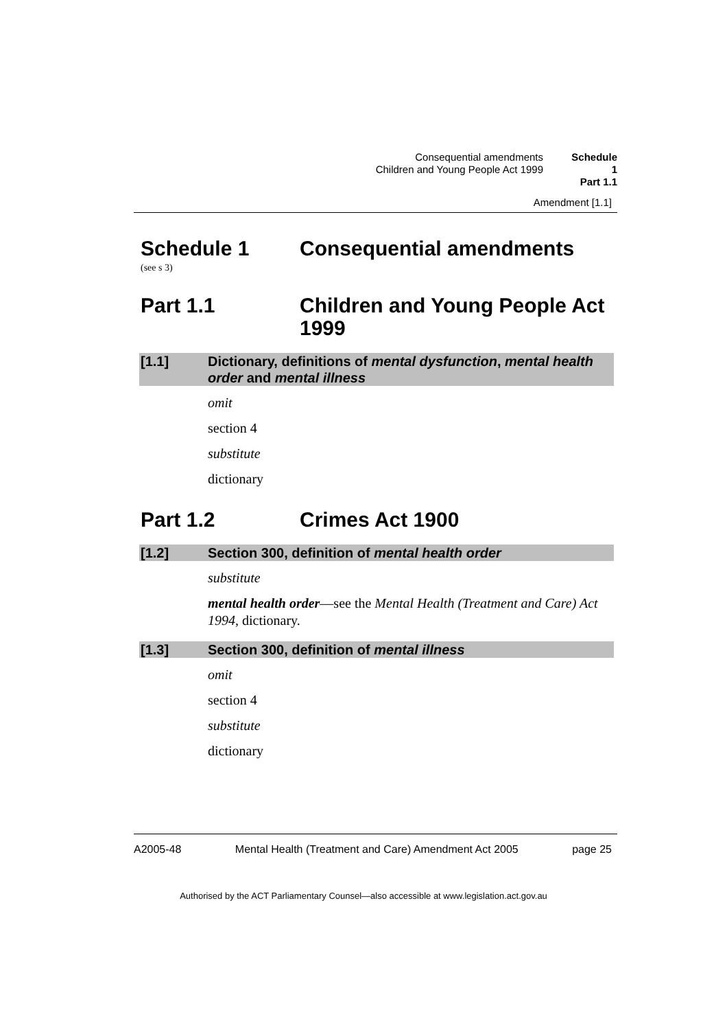Consequential amendments
Children and Young People Act 1999
Schedule 1
Part 1.1
Amendment [1.1]
Schedule 1 Consequential amendments
(see s 3)
Part 1.1 Children and Young People Act 1999
[1.1] Dictionary, definitions of mental dysfunction, mental health order and mental illness
omit
section 4
substitute
dictionary
Part 1.2 Crimes Act 1900
[1.2] Section 300, definition of mental health order
substitute
mental health order—see the Mental Health (Treatment and Care) Act 1994, dictionary.
[1.3] Section 300, definition of mental illness
omit
section 4
substitute
dictionary
A2005-48 Mental Health (Treatment and Care) Amendment Act 2005 page 25
Authorised by the ACT Parliamentary Counsel—also accessible at www.legislation.act.gov.au